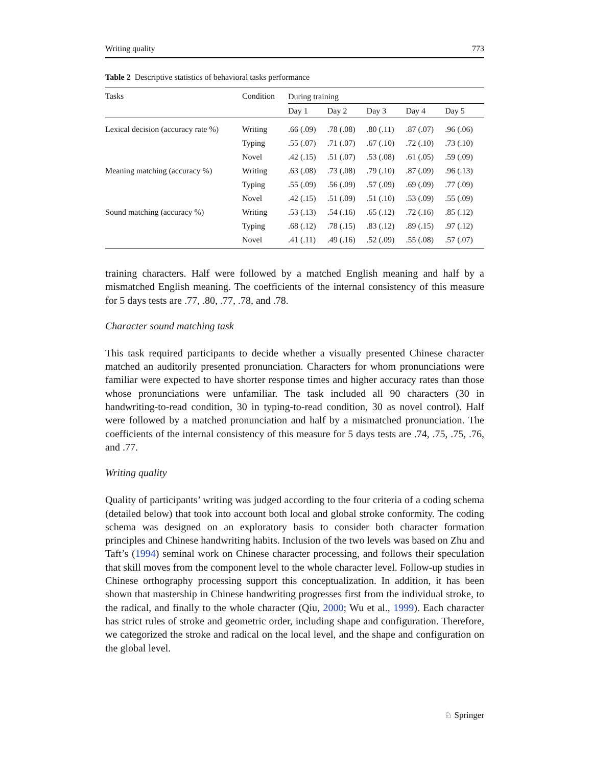Writing quality 773
Table 2 Descriptive statistics of behavioral tasks performance
| Tasks | Condition | During training | | | | |
| --- | --- | --- | --- | --- | --- | --- |
| | | Day 1 | Day 2 | Day 3 | Day 4 | Day 5 |
| Lexical decision (accuracy rate %) | Writing | .66 (.09) | .78 (.08) | .80 (.11) | .87 (.07) | .96 (.06) |
| | Typing | .55 (.07) | .71 (.07) | .67 (.10) | .72 (.10) | .73 (.10) |
| | Novel | .42 (.15) | .51 (.07) | .53 (.08) | .61 (.05) | .59 (.09) |
| Meaning matching (accuracy %) | Writing | .63 (.08) | .73 (.08) | .79 (.10) | .87 (.09) | .96 (.13) |
| | Typing | .55 (.09) | .56 (.09) | .57 (.09) | .69 (.09) | .77 (.09) |
| | Novel | .42 (.15) | .51 (.09) | .51 (.10) | .53 (.09) | .55 (.09) |
| Sound matching (accuracy %) | Writing | .53 (.13) | .54 (.16) | .65 (.12) | .72 (.16) | .85 (.12) |
| | Typing | .68 (.12) | .78 (.15) | .83 (.12) | .89 (.15) | .97 (.12) |
| | Novel | .41 (.11) | .49 (.16) | .52 (.09) | .55 (.08) | .57 (.07) |
training characters. Half were followed by a matched English meaning and half by a mismatched English meaning. The coefficients of the internal consistency of this measure for 5 days tests are .77, .80, .77, .78, and .78.
Character sound matching task
This task required participants to decide whether a visually presented Chinese character matched an auditorily presented pronunciation. Characters for whom pronunciations were familiar were expected to have shorter response times and higher accuracy rates than those whose pronunciations were unfamiliar. The task included all 90 characters (30 in handwriting-to-read condition, 30 in typing-to-read condition, 30 as novel control). Half were followed by a matched pronunciation and half by a mismatched pronunciation. The coefficients of the internal consistency of this measure for 5 days tests are .74, .75, .75, .76, and .77.
Writing quality
Quality of participants’ writing was judged according to the four criteria of a coding schema (detailed below) that took into account both local and global stroke conformity. The coding schema was designed on an exploratory basis to consider both character formation principles and Chinese handwriting habits. Inclusion of the two levels was based on Zhu and Taft’s (1994) seminal work on Chinese character processing, and follows their speculation that skill moves from the component level to the whole character level. Follow-up studies in Chinese orthography processing support this conceptualization. In addition, it has been shown that mastership in Chinese handwriting progresses first from the individual stroke, to the radical, and finally to the whole character (Qiu, 2000; Wu et al., 1999). Each character has strict rules of stroke and geometric order, including shape and configuration. Therefore, we categorized the stroke and radical on the local level, and the shape and configuration on the global level.
♘ Springer